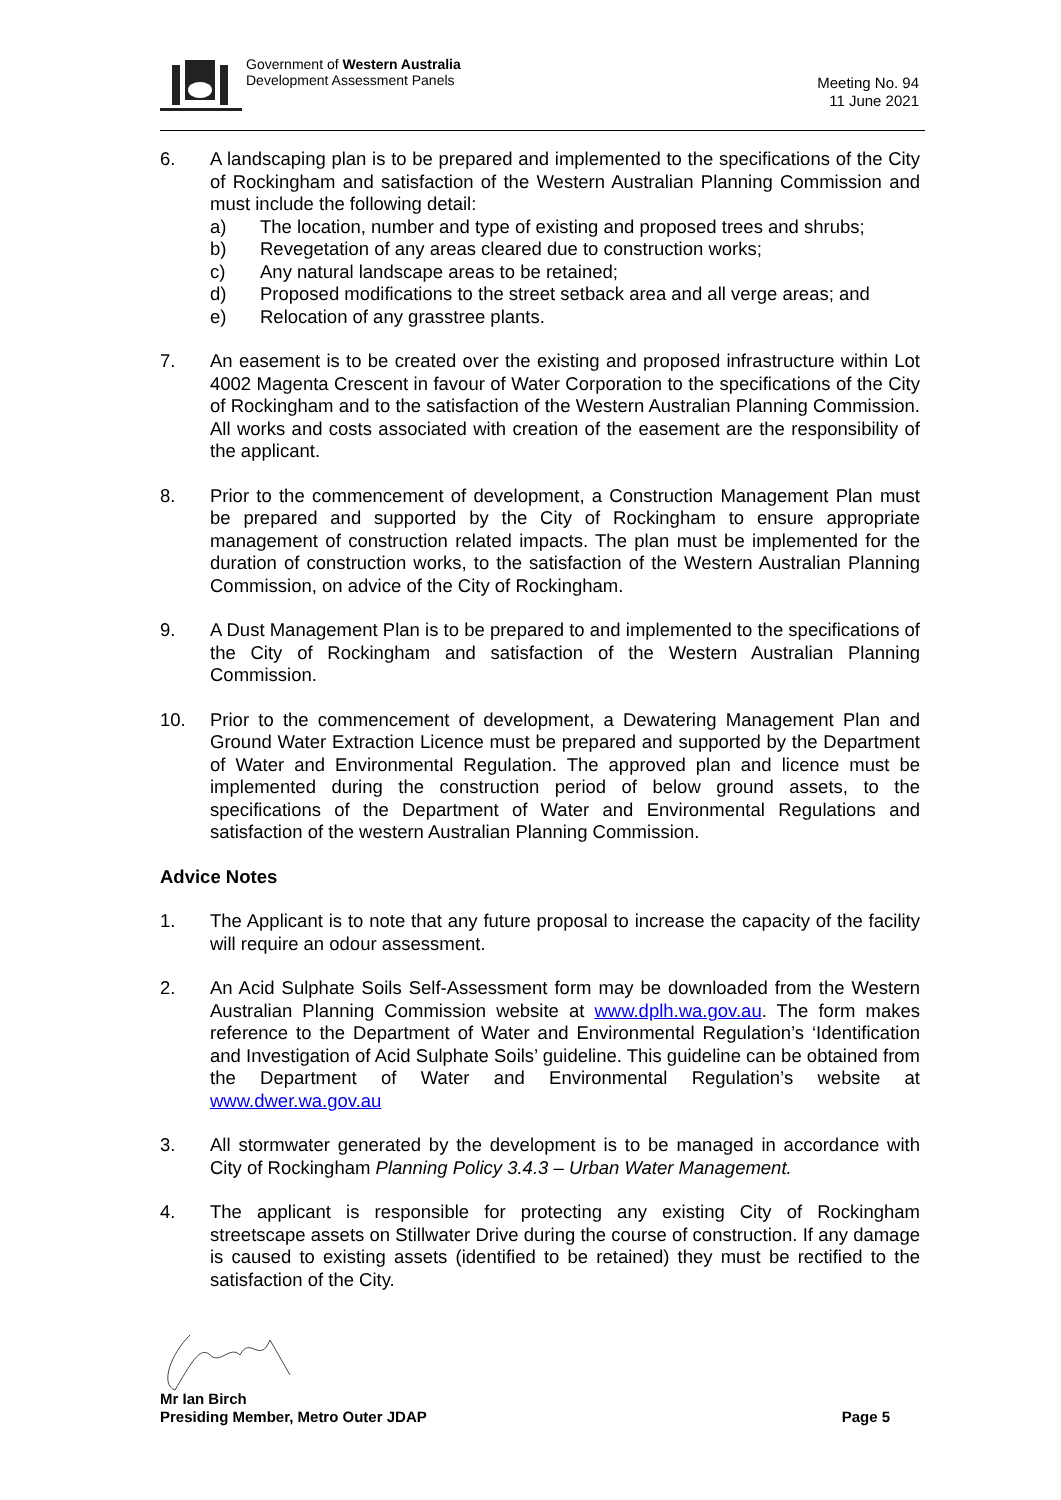Government of Western Australia
Development Assessment Panels
Meeting No. 94
11 June 2021
6. A landscaping plan is to be prepared and implemented to the specifications of the City of Rockingham and satisfaction of the Western Australian Planning Commission and must include the following detail:
a) The location, number and type of existing and proposed trees and shrubs;
b) Revegetation of any areas cleared due to construction works;
c) Any natural landscape areas to be retained;
d) Proposed modifications to the street setback area and all verge areas; and
e) Relocation of any grasstree plants.
7. An easement is to be created over the existing and proposed infrastructure within Lot 4002 Magenta Crescent in favour of Water Corporation to the specifications of the City of Rockingham and to the satisfaction of the Western Australian Planning Commission. All works and costs associated with creation of the easement are the responsibility of the applicant.
8. Prior to the commencement of development, a Construction Management Plan must be prepared and supported by the City of Rockingham to ensure appropriate management of construction related impacts. The plan must be implemented for the duration of construction works, to the satisfaction of the Western Australian Planning Commission, on advice of the City of Rockingham.
9. A Dust Management Plan is to be prepared to and implemented to the specifications of the City of Rockingham and satisfaction of the Western Australian Planning Commission.
10. Prior to the commencement of development, a Dewatering Management Plan and Ground Water Extraction Licence must be prepared and supported by the Department of Water and Environmental Regulation. The approved plan and licence must be implemented during the construction period of below ground assets, to the specifications of the Department of Water and Environmental Regulations and satisfaction of the western Australian Planning Commission.
Advice Notes
1. The Applicant is to note that any future proposal to increase the capacity of the facility will require an odour assessment.
2. An Acid Sulphate Soils Self-Assessment form may be downloaded from the Western Australian Planning Commission website at www.dplh.wa.gov.au. The form makes reference to the Department of Water and Environmental Regulation’s ‘Identification and Investigation of Acid Sulphate Soils’ guideline. This guideline can be obtained from the Department of Water and Environmental Regulation’s website at www.dwer.wa.gov.au
3. All stormwater generated by the development is to be managed in accordance with City of Rockingham Planning Policy 3.4.3 – Urban Water Management.
4. The applicant is responsible for protecting any existing City of Rockingham streetscape assets on Stillwater Drive during the course of construction. If any damage is caused to existing assets (identified to be retained) they must be rectified to the satisfaction of the City.
Mr Ian Birch
Presiding Member, Metro Outer JDAP Page 5